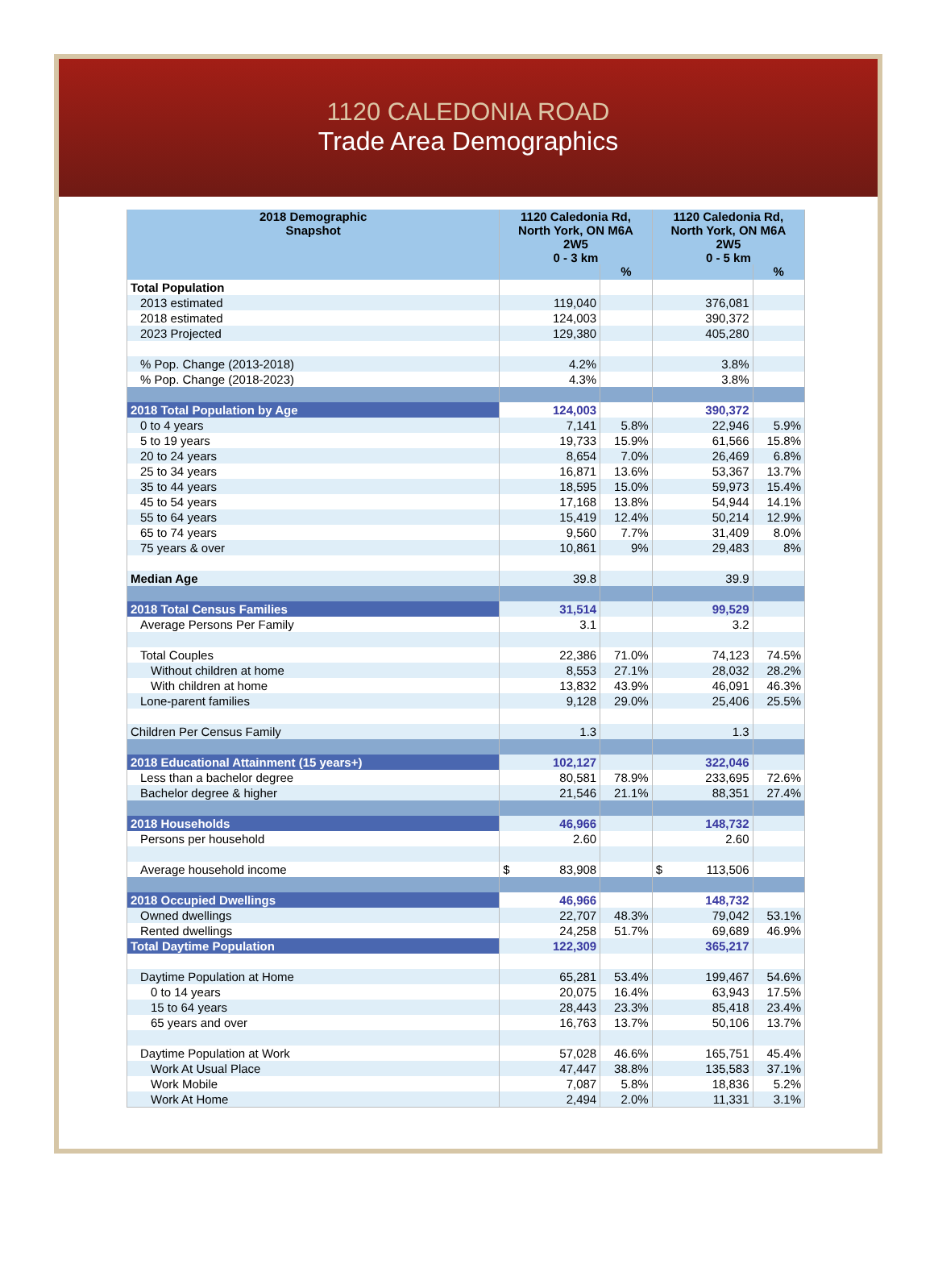1120 CALEDONIA ROAD
Trade Area Demographics
| 2018 Demographic Snapshot | 1120 Caledonia Rd, North York, ON M6A 2W5 0 - 3 km | | 1120 Caledonia Rd, North York, ON M6A 2W5 0 - 5 km | |
| --- | --- | --- | --- | --- |
| | | % | | % |
| Total Population | | | | |
| 2013 estimated | 119,040 | | 376,081 | |
| 2018 estimated | 124,003 | | 390,372 | |
| 2023 Projected | 129,380 | | 405,280 | |
| % Pop. Change (2013-2018) | 4.2% | | 3.8% | |
| % Pop. Change (2018-2023) | 4.3% | | 3.8% | |
| 2018 Total Population by Age | 124,003 | | 390,372 | |
| 0 to 4 years | 7,141 | 5.8% | 22,946 | 5.9% |
| 5 to 19 years | 19,733 | 15.9% | 61,566 | 15.8% |
| 20 to 24 years | 8,654 | 7.0% | 26,469 | 6.8% |
| 25 to 34 years | 16,871 | 13.6% | 53,367 | 13.7% |
| 35 to 44 years | 18,595 | 15.0% | 59,973 | 15.4% |
| 45 to 54 years | 17,168 | 13.8% | 54,944 | 14.1% |
| 55 to 64 years | 15,419 | 12.4% | 50,214 | 12.9% |
| 65 to 74 years | 9,560 | 7.7% | 31,409 | 8.0% |
| 75 years & over | 10,861 | 9% | 29,483 | 8% |
| Median Age | 39.8 | | 39.9 | |
| 2018 Total Census Families | 31,514 | | 99,529 | |
| Average Persons Per Family | 3.1 | | 3.2 | |
| Total Couples | 22,386 | 71.0% | 74,123 | 74.5% |
| Without children at home | 8,553 | 27.1% | 28,032 | 28.2% |
| With children at home | 13,832 | 43.9% | 46,091 | 46.3% |
| Lone-parent families | 9,128 | 29.0% | 25,406 | 25.5% |
| Children Per Census Family | 1.3 | | 1.3 | |
| 2018 Educational Attainment (15 years+) | 102,127 | | 322,046 | |
| Less than a bachelor degree | 80,581 | 78.9% | 233,695 | 72.6% |
| Bachelor degree & higher | 21,546 | 21.1% | 88,351 | 27.4% |
| 2018 Households | 46,966 | | 148,732 | |
| Persons per household | 2.60 | | 2.60 | |
| Average household income | $ 83,908 | | $ 113,506 | |
| 2018 Occupied Dwellings | 46,966 | | 148,732 | |
| Owned dwellings | 22,707 | 48.3% | 79,042 | 53.1% |
| Rented dwellings | 24,258 | 51.7% | 69,689 | 46.9% |
| Total Daytime Population | 122,309 | | 365,217 | |
| Daytime Population at Home | 65,281 | 53.4% | 199,467 | 54.6% |
| 0 to 14 years | 20,075 | 16.4% | 63,943 | 17.5% |
| 15 to 64 years | 28,443 | 23.3% | 85,418 | 23.4% |
| 65 years and over | 16,763 | 13.7% | 50,106 | 13.7% |
| Daytime Population at Work | 57,028 | 46.6% | 165,751 | 45.4% |
| Work At Usual Place | 47,447 | 38.8% | 135,583 | 37.1% |
| Work Mobile | 7,087 | 5.8% | 18,836 | 5.2% |
| Work At Home | 2,494 | 2.0% | 11,331 | 3.1% |